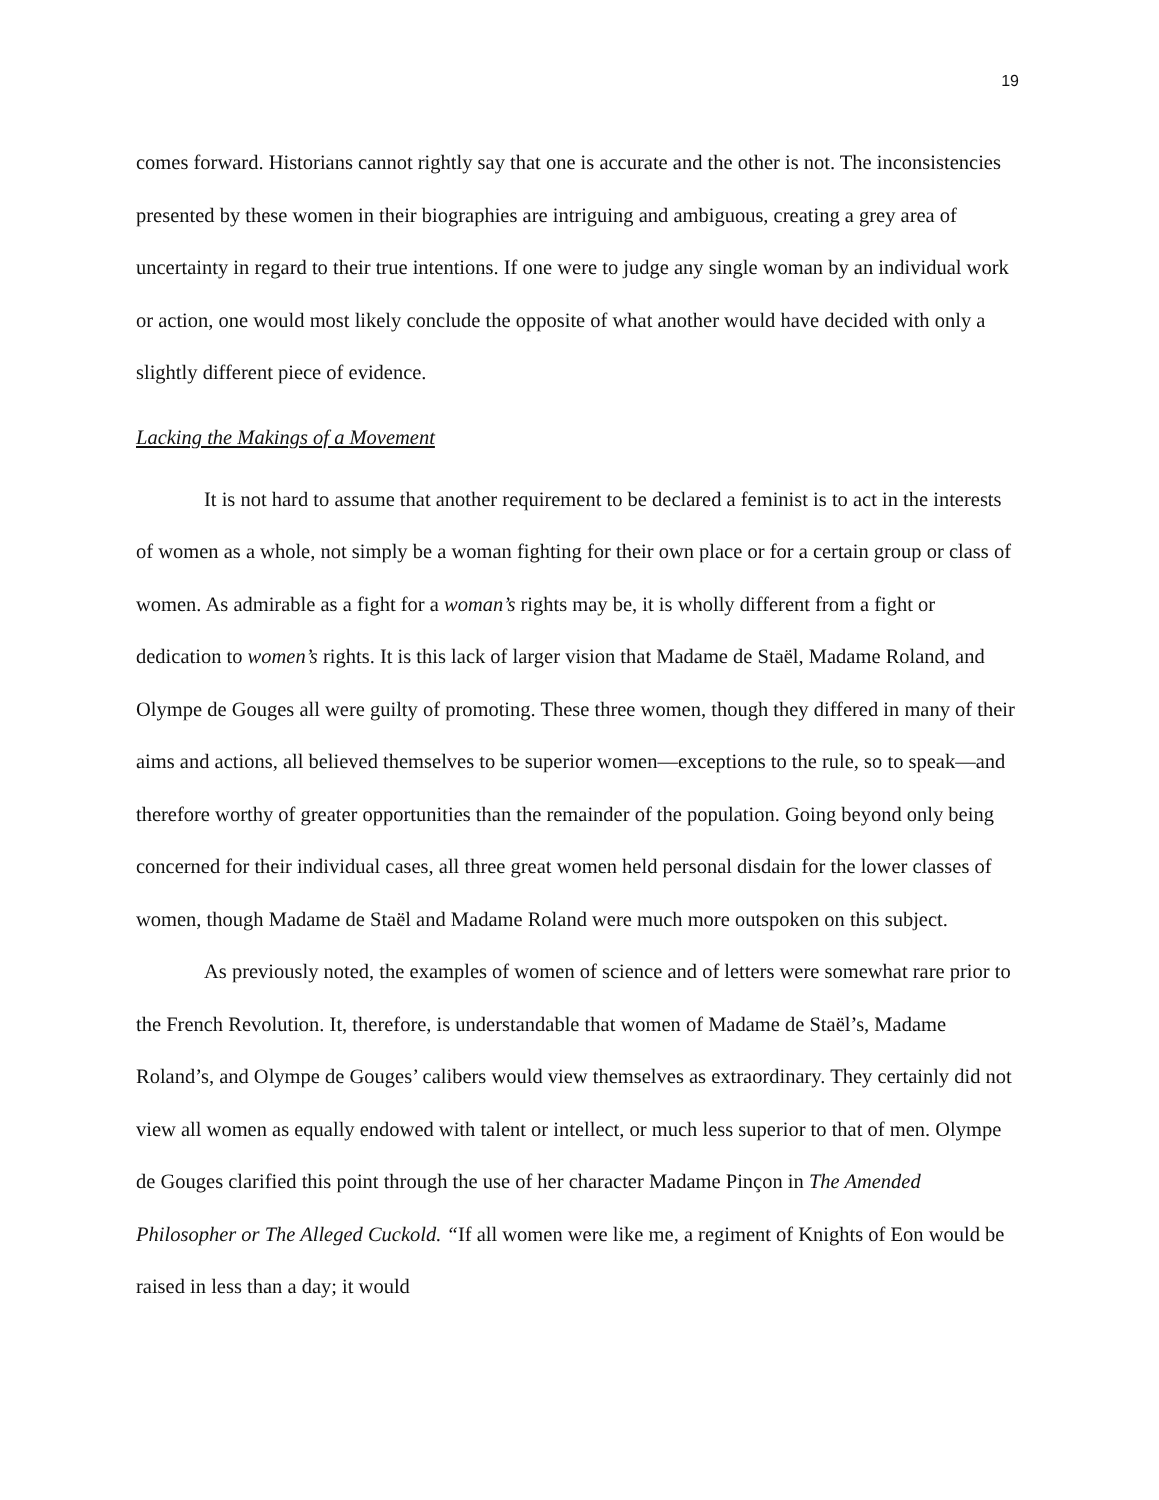19
comes forward. Historians cannot rightly say that one is accurate and the other is not. The inconsistencies presented by these women in their biographies are intriguing and ambiguous, creating a grey area of uncertainty in regard to their true intentions. If one were to judge any single woman by an individual work or action, one would most likely conclude the opposite of what another would have decided with only a slightly different piece of evidence.
Lacking the Makings of a Movement
It is not hard to assume that another requirement to be declared a feminist is to act in the interests of women as a whole, not simply be a woman fighting for their own place or for a certain group or class of women. As admirable as a fight for a woman’s rights may be, it is wholly different from a fight or dedication to women’s rights. It is this lack of larger vision that Madame de Staël, Madame Roland, and Olympe de Gouges all were guilty of promoting. These three women, though they differed in many of their aims and actions, all believed themselves to be superior women—exceptions to the rule, so to speak—and therefore worthy of greater opportunities than the remainder of the population. Going beyond only being concerned for their individual cases, all three great women held personal disdain for the lower classes of women, though Madame de Staël and Madame Roland were much more outspoken on this subject.
As previously noted, the examples of women of science and of letters were somewhat rare prior to the French Revolution. It, therefore, is understandable that women of Madame de Staël’s, Madame Roland’s, and Olympe de Gouges’ calibers would view themselves as extraordinary. They certainly did not view all women as equally endowed with talent or intellect, or much less superior to that of men. Olympe de Gouges clarified this point through the use of her character Madame Pinçon in The Amended Philosopher or The Alleged Cuckold. “If all women were like me, a regiment of Knights of Eon would be raised in less than a day; it would